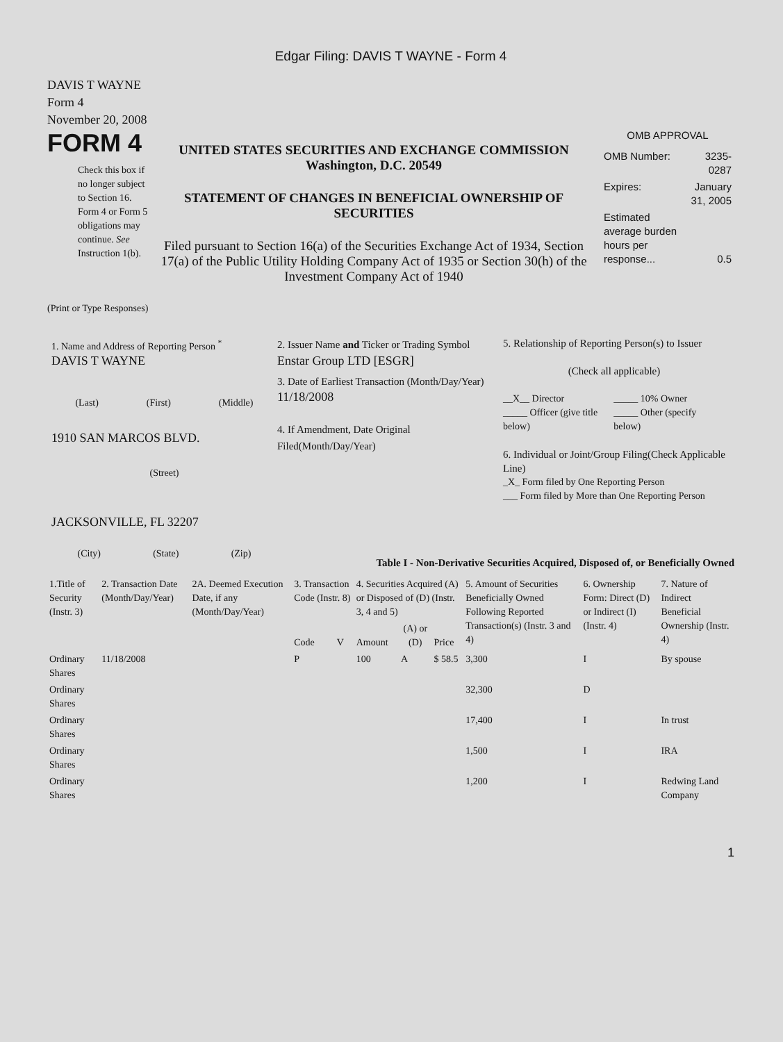Edgar Filing: DAVIS T WAYNE - Form 4
DAVIS T WAYNE
Form 4
November 20, 2008
FORM 4
Check this box if no longer subject to Section 16. Form 4 or Form 5 obligations may continue. See Instruction 1(b).
UNITED STATES SECURITIES AND EXCHANGE COMMISSION
Washington, D.C. 20549
STATEMENT OF CHANGES IN BENEFICIAL OWNERSHIP OF SECURITIES
Filed pursuant to Section 16(a) of the Securities Exchange Act of 1934, Section 17(a) of the Public Utility Holding Company Act of 1935 or Section 30(h) of the Investment Company Act of 1940
OMB APPROVAL
| OMB Number: | 3235-0287 |
| Expires: | January 31, 2005 |
| Estimated average burden hours per response... | 0.5 |
(Print or Type Responses)
1. Name and Address of Reporting Person <sup>*</sup>
DAVIS T WAYNE
(Last) (First) (Middle)
1910 SAN MARCOS BLVD.
(Street)
JACKSONVILLE, FL 32207
(City) (State) (Zip)
2. Issuer Name and Ticker or Trading Symbol
Enstar Group LTD [ESGR]
3. Date of Earliest Transaction (Month/Day/Year)
11/18/2008
4. If Amendment, Date Original Filed(Month/Day/Year)
5. Relationship of Reporting Person(s) to Issuer
(Check all applicable)
__X__ Director
_____ Officer (give title below)
_____ 10% Owner
_____ Other (specify below)
6. Individual or Joint/Group Filing(Check Applicable Line)
_X_ Form filed by One Reporting Person
___ Form filed by More than One Reporting Person
Table I - Non-Derivative Securities Acquired, Disposed of, or Beneficially Owned
| 1.Title of Security (Instr. 3) | 2. Transaction Date (Month/Day/Year) | 2A. Deemed Execution Date, if any (Month/Day/Year) | 3. Transaction Code (Instr. 8) | | 4. Securities Acquired (A) or Disposed of (D) (Instr. 3, 4 and 5) | | | 5. Amount of Securities Beneficially Owned Following Reported Transaction(s) (Instr. 3 and 4) | 6. Ownership Form: Direct (D) or Indirect (I) (Instr. 4) | 7. Nature of Indirect Beneficial Ownership (Instr. 4) |
| | | | Code | V | Amount | (A) or (D) | Price | | | |
| Ordinary Shares | 11/18/2008 | | P | | 100 | A | $ 58.5 | 3,300 | I | By spouse |
| Ordinary Shares | | | | | | | | 32,300 | D | |
| Ordinary Shares | | | | | | | | 17,400 | I | In trust |
| Ordinary Shares | | | | | | | | 1,500 | I | IRA |
| Ordinary Shares | | | | | | | | 1,200 | I | Redwing Land Company |
1